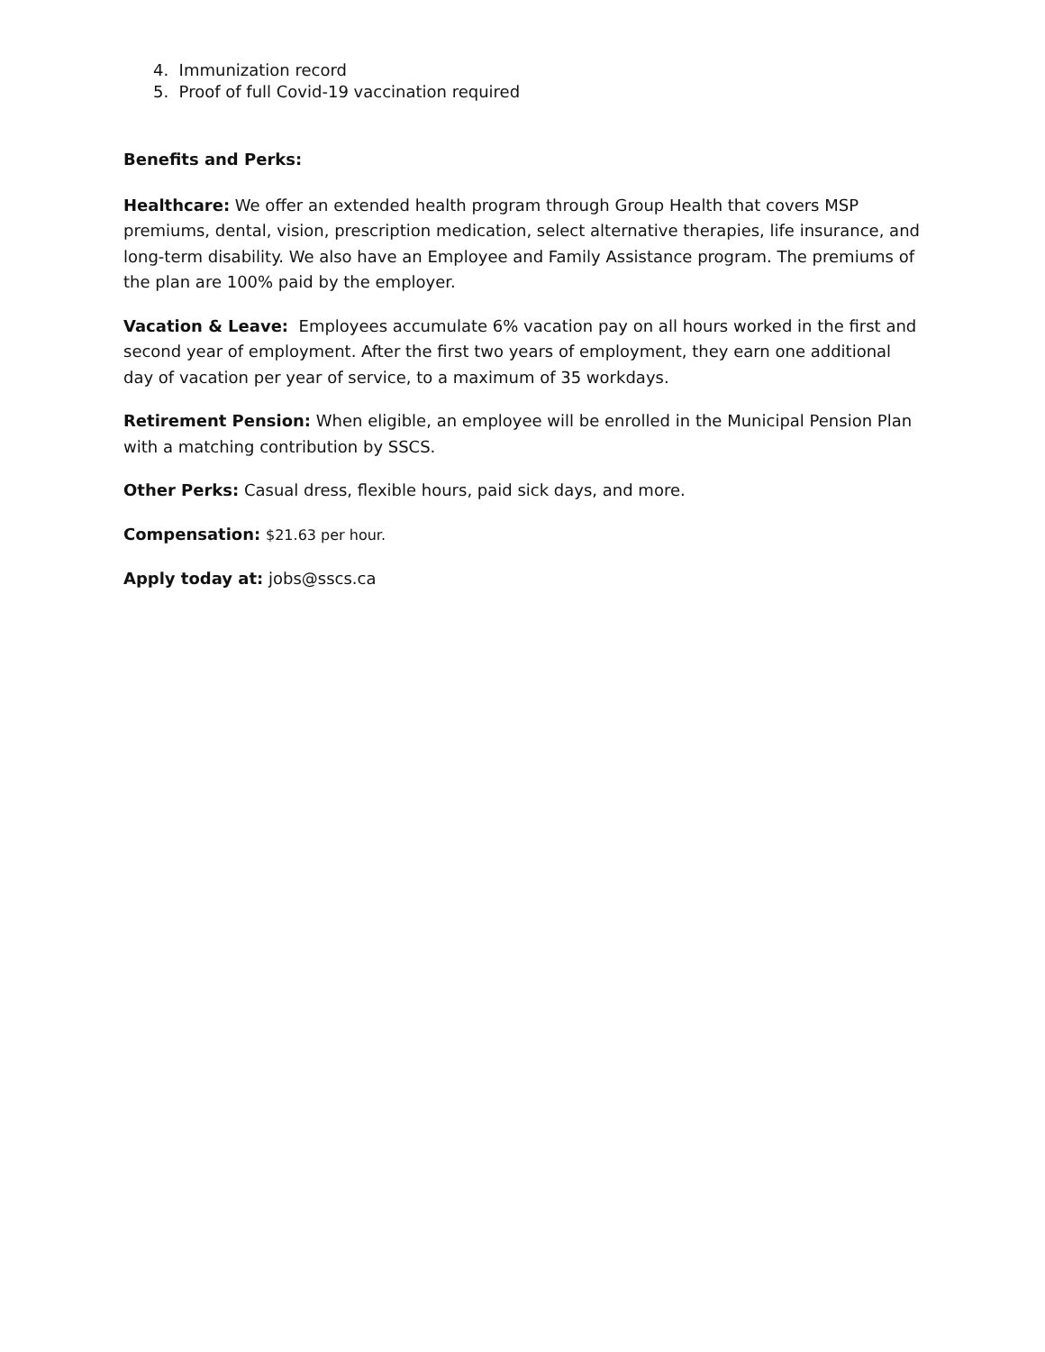4. Immunization record
5. Proof of full Covid-19 vaccination required
Benefits and Perks:
Healthcare: We offer an extended health program through Group Health that covers MSP premiums, dental, vision, prescription medication, select alternative therapies, life insurance, and long-term disability. We also have an Employee and Family Assistance program. The premiums of the plan are 100% paid by the employer.
Vacation & Leave: Employees accumulate 6% vacation pay on all hours worked in the first and second year of employment. After the first two years of employment, they earn one additional day of vacation per year of service, to a maximum of 35 workdays.
Retirement Pension: When eligible, an employee will be enrolled in the Municipal Pension Plan with a matching contribution by SSCS.
Other Perks: Casual dress, flexible hours, paid sick days, and more.
Compensation: $21.63 per hour.
Apply today at: jobs@sscs.ca